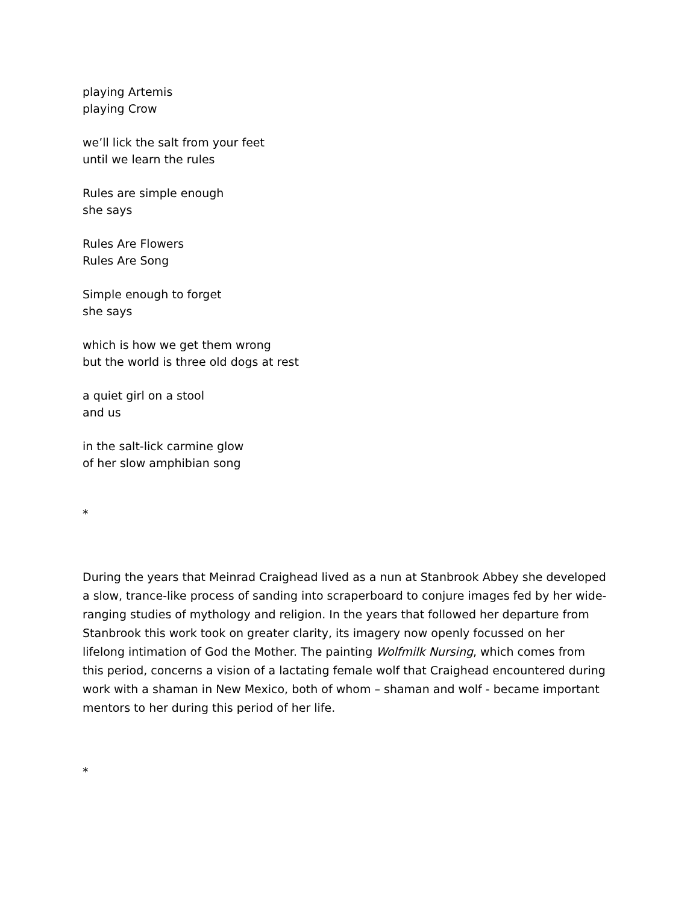playing Artemis
playing Crow
we’ll lick the salt from your feet
until we learn the rules
Rules are simple enough
she says
Rules Are Flowers
Rules Are Song
Simple enough to forget
she says
which is how we get them wrong
but the world is three old dogs at rest
a quiet girl on a stool
and us
in the salt-lick carmine glow
of her slow amphibian song
*
During the years that Meinrad Craighead lived as a nun at Stanbrook Abbey she developed a slow, trance-like process of sanding into scraperboard to conjure images fed by her wide-ranging studies of mythology and religion. In the years that followed her departure from Stanbrook this work took on greater clarity, its imagery now openly focussed on her lifelong intimation of God the Mother. The painting Wolfmilk Nursing, which comes from this period, concerns a vision of a lactating female wolf that Craighead encountered during work with a shaman in New Mexico, both of whom – shaman and wolf - became important mentors to her during this period of her life.
*